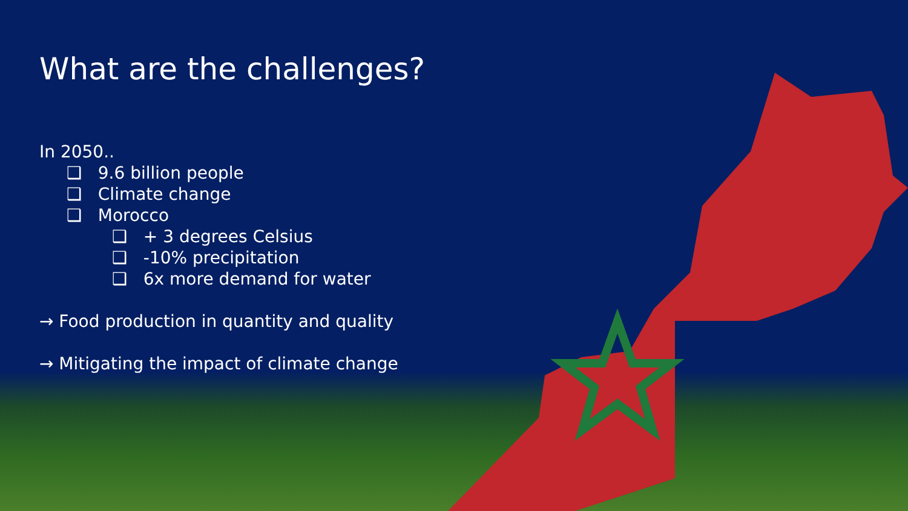What are the challenges?
In 2050..
❑ 9.6 billion people
❑ Climate change
❑ Morocco
❑ + 3 degrees Celsius
❑ -10% precipitation
❑ 6x more demand for water
→ Food production in quantity and quality
→ Mitigating the impact of climate change